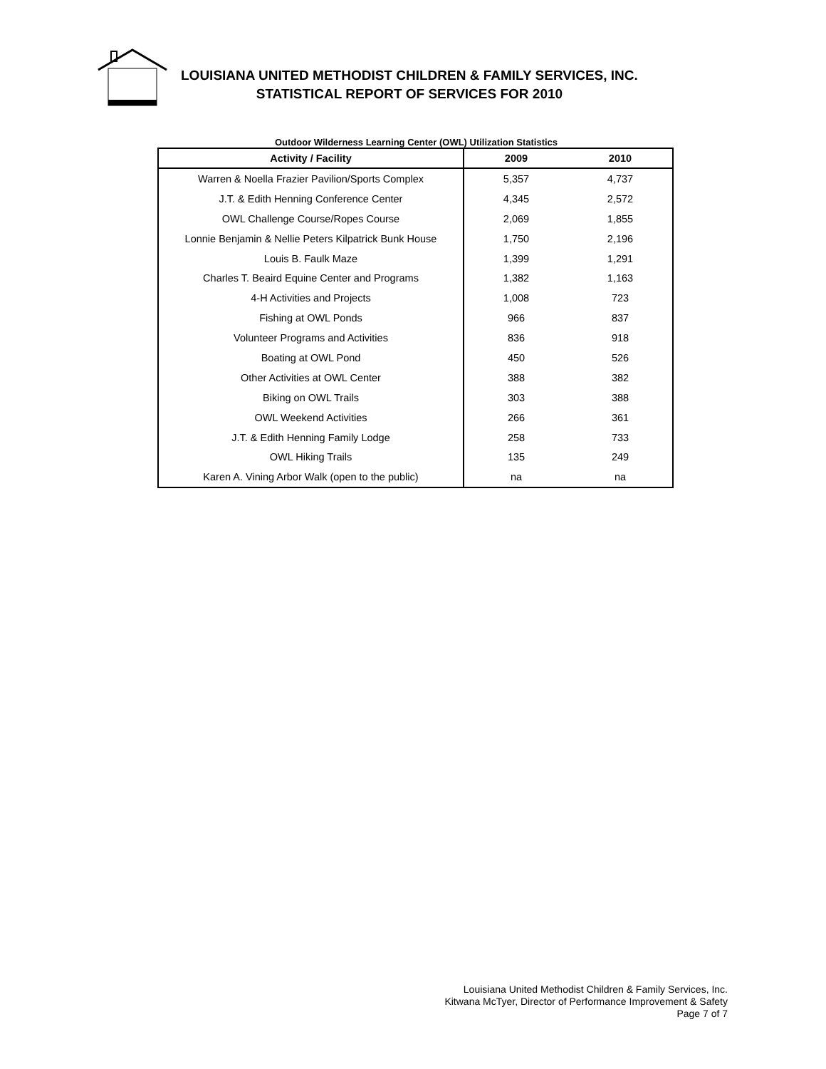LOUISIANA UNITED METHODIST CHILDREN & FAMILY SERVICES, INC.
STATISTICAL REPORT OF SERVICES FOR 2010
Outdoor Wilderness Learning Center (OWL) Utilization Statistics
| Activity / Facility | 2009 | 2010 |
| --- | --- | --- |
| Warren & Noella Frazier Pavilion/Sports Complex | 5,357 | 4,737 |
| J.T. & Edith Henning Conference Center | 4,345 | 2,572 |
| OWL Challenge Course/Ropes Course | 2,069 | 1,855 |
| Lonnie Benjamin & Nellie Peters Kilpatrick Bunk House | 1,750 | 2,196 |
| Louis B. Faulk Maze | 1,399 | 1,291 |
| Charles T. Beaird Equine Center and Programs | 1,382 | 1,163 |
| 4-H Activities and Projects | 1,008 | 723 |
| Fishing at OWL Ponds | 966 | 837 |
| Volunteer Programs and Activities | 836 | 918 |
| Boating at OWL Pond | 450 | 526 |
| Other Activities at OWL Center | 388 | 382 |
| Biking on OWL Trails | 303 | 388 |
| OWL Weekend Activities | 266 | 361 |
| J.T. & Edith Henning Family Lodge | 258 | 733 |
| OWL Hiking Trails | 135 | 249 |
| Karen A. Vining Arbor Walk (open to the public) | na | na |
Louisiana United Methodist Children & Family Services, Inc.
Kitwana McTyer, Director of Performance Improvement & Safety
Page 7 of 7